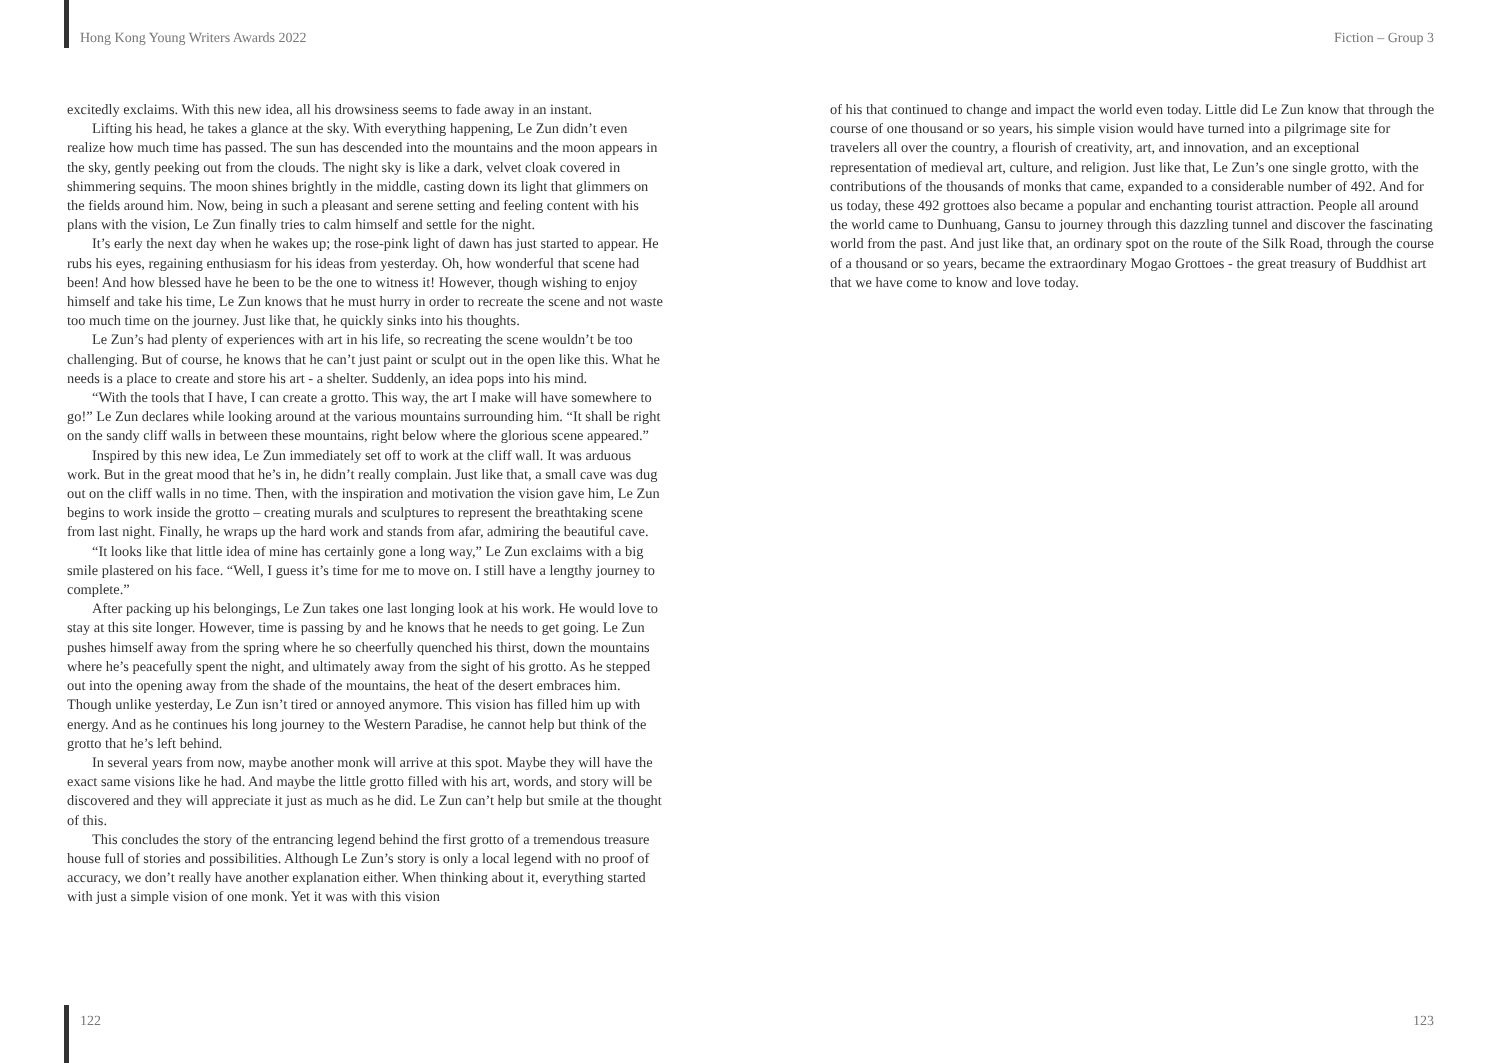Hong Kong Young Writers Awards 2022 Fiction – Group 3
excitedly exclaims. With this new idea, all his drowsiness seems to fade away in an instant.
Lifting his head, he takes a glance at the sky. With everything happening, Le Zun didn’t even realize how much time has passed. The sun has descended into the mountains and the moon appears in the sky, gently peeking out from the clouds. The night sky is like a dark, velvet cloak covered in shimmering sequins. The moon shines brightly in the middle, casting down its light that glimmers on the fields around him. Now, being in such a pleasant and serene setting and feeling content with his plans with the vision, Le Zun finally tries to calm himself and settle for the night.
It’s early the next day when he wakes up; the rose-pink light of dawn has just started to appear. He rubs his eyes, regaining enthusiasm for his ideas from yesterday. Oh, how wonderful that scene had been! And how blessed have he been to be the one to witness it! However, though wishing to enjoy himself and take his time, Le Zun knows that he must hurry in order to recreate the scene and not waste too much time on the journey. Just like that, he quickly sinks into his thoughts.
Le Zun’s had plenty of experiences with art in his life, so recreating the scene wouldn’t be too challenging. But of course, he knows that he can’t just paint or sculpt out in the open like this. What he needs is a place to create and store his art - a shelter. Suddenly, an idea pops into his mind.
“With the tools that I have, I can create a grotto. This way, the art I make will have somewhere to go!” Le Zun declares while looking around at the various mountains surrounding him. “It shall be right on the sandy cliff walls in between these mountains, right below where the glorious scene appeared.”
Inspired by this new idea, Le Zun immediately set off to work at the cliff wall. It was arduous work. But in the great mood that he’s in, he didn’t really complain. Just like that, a small cave was dug out on the cliff walls in no time. Then, with the inspiration and motivation the vision gave him, Le Zun begins to work inside the grotto – creating murals and sculptures to represent the breathtaking scene from last night. Finally, he wraps up the hard work and stands from afar, admiring the beautiful cave.
“It looks like that little idea of mine has certainly gone a long way,” Le Zun exclaims with a big smile plastered on his face. “Well, I guess it’s time for me to move on. I still have a lengthy journey to complete.”
After packing up his belongings, Le Zun takes one last longing look at his work. He would love to stay at this site longer. However, time is passing by and he knows that he needs to get going. Le Zun pushes himself away from the spring where he so cheerfully quenched his thirst, down the mountains where he’s peacefully spent the night, and ultimately away from the sight of his grotto. As he stepped out into the opening away from the shade of the mountains, the heat of the desert embraces him. Though unlike yesterday, Le Zun isn’t tired or annoyed anymore. This vision has filled him up with energy. And as he continues his long journey to the Western Paradise, he cannot help but think of the grotto that he’s left behind.
In several years from now, maybe another monk will arrive at this spot. Maybe they will have the exact same visions like he had. And maybe the little grotto filled with his art, words, and story will be discovered and they will appreciate it just as much as he did. Le Zun can’t help but smile at the thought of this.
This concludes the story of the entrancing legend behind the first grotto of a tremendous treasure house full of stories and possibilities. Although Le Zun’s story is only a local legend with no proof of accuracy, we don’t really have another explanation either. When thinking about it, everything started with just a simple vision of one monk. Yet it was with this vision
of his that continued to change and impact the world even today. Little did Le Zun know that through the course of one thousand or so years, his simple vision would have turned into a pilgrimage site for travelers all over the country, a flourish of creativity, art, and innovation, and an exceptional representation of medieval art, culture, and religion. Just like that, Le Zun’s one single grotto, with the contributions of the thousands of monks that came, expanded to a considerable number of 492. And for us today, these 492 grottoes also became a popular and enchanting tourist attraction. People all around the world came to Dunhuang, Gansu to journey through this dazzling tunnel and discover the fascinating world from the past. And just like that, an ordinary spot on the route of the Silk Road, through the course of a thousand or so years, became the extraordinary Mogao Grottoes - the great treasury of Buddhist art that we have come to know and love today.
122 123